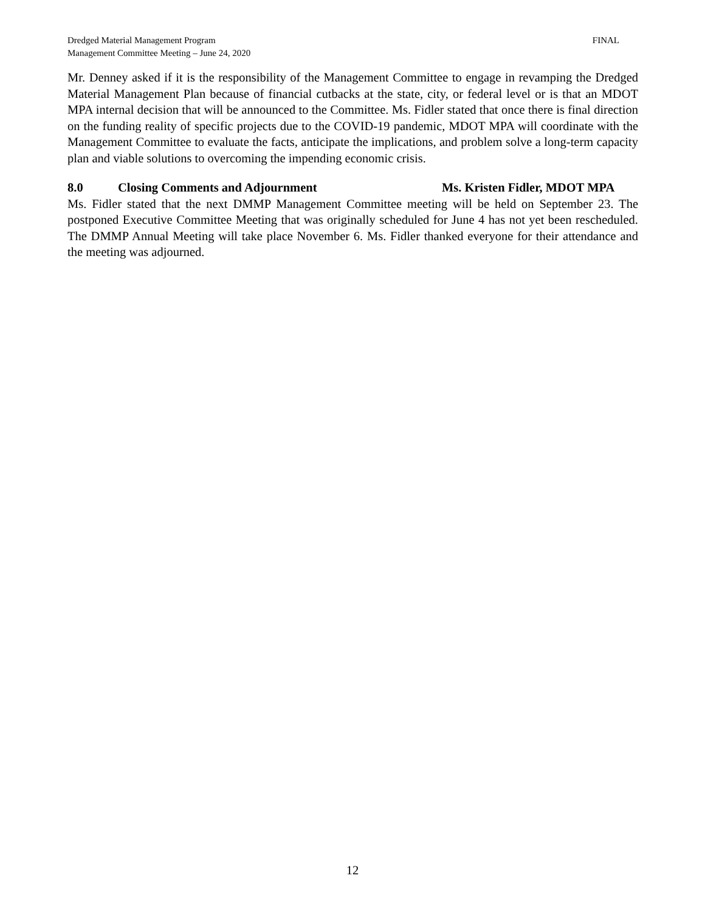FINAL Dredged Material Management Program
Management Committee Meeting – June 24, 2020
Mr. Denney asked if it is the responsibility of the Management Committee to engage in revamping the Dredged Material Management Plan because of financial cutbacks at the state, city, or federal level or is that an MDOT MPA internal decision that will be announced to the Committee. Ms. Fidler stated that once there is final direction on the funding reality of specific projects due to the COVID-19 pandemic, MDOT MPA will coordinate with the Management Committee to evaluate the facts, anticipate the implications, and problem solve a long-term capacity plan and viable solutions to overcoming the impending economic crisis.
8.0 Closing Comments and Adjournment Ms. Kristen Fidler, MDOT MPA
Ms. Fidler stated that the next DMMP Management Committee meeting will be held on September 23. The postponed Executive Committee Meeting that was originally scheduled for June 4 has not yet been rescheduled. The DMMP Annual Meeting will take place November 6. Ms. Fidler thanked everyone for their attendance and the meeting was adjourned.
12